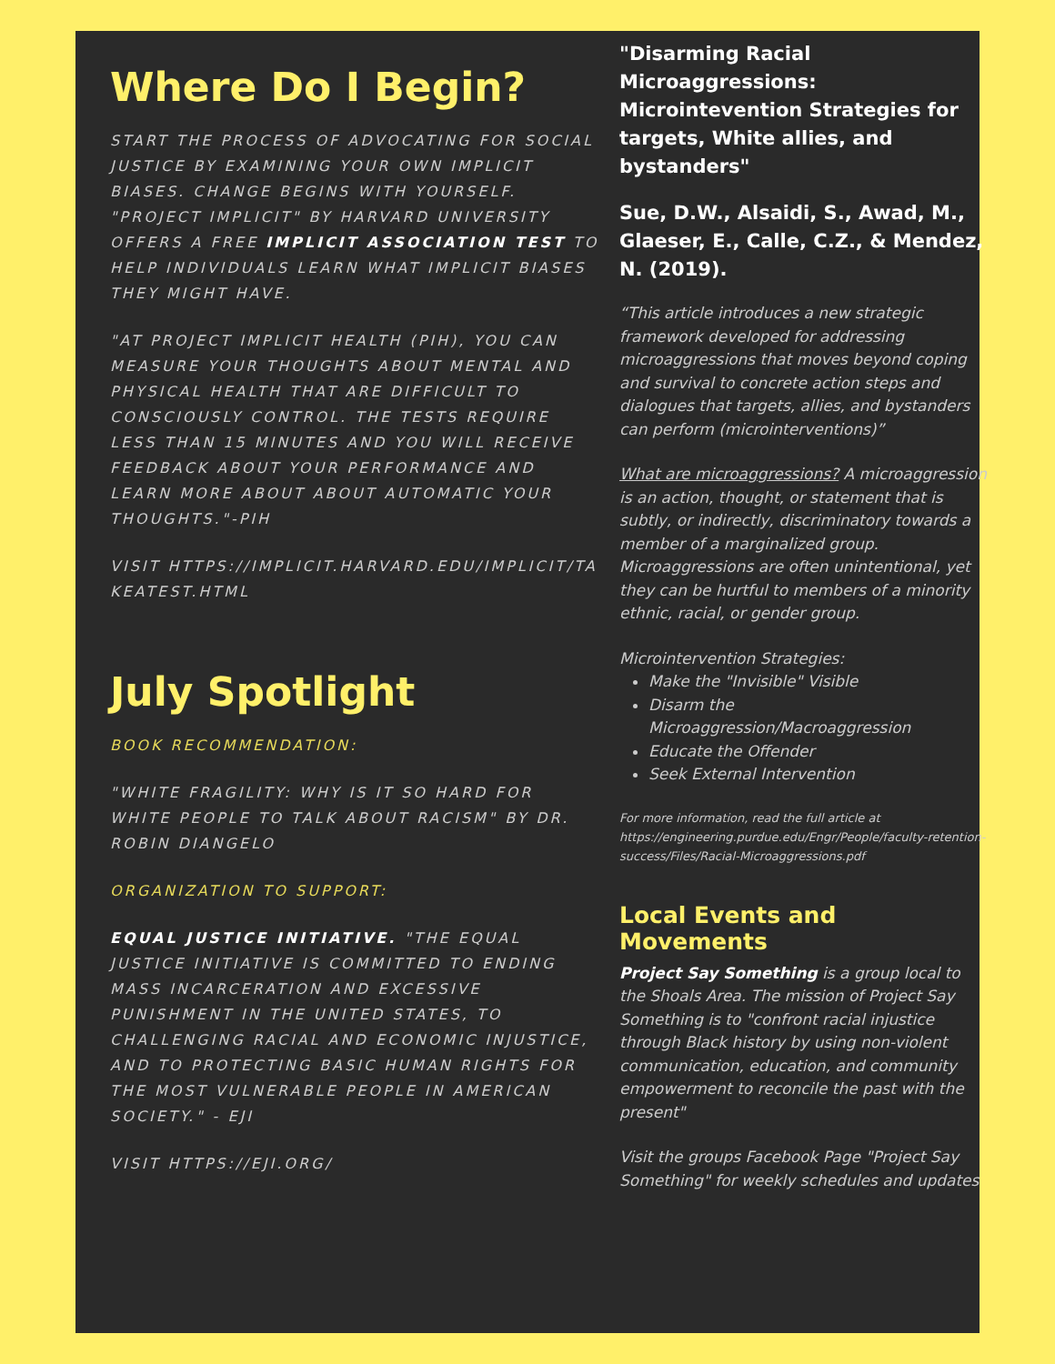Where Do I Begin?
START THE PROCESS OF ADVOCATING FOR SOCIAL JUSTICE BY EXAMINING YOUR OWN IMPLICIT BIASES. CHANGE BEGINS WITH YOURSELF. "PROJECT IMPLICIT" BY HARVARD UNIVERSITY OFFERS A FREE IMPLICIT ASSOCIATION TEST TO HELP INDIVIDUALS LEARN WHAT IMPLICIT BIASES THEY MIGHT HAVE.
"AT PROJECT IMPLICIT HEALTH (PIH), YOU CAN MEASURE YOUR THOUGHTS ABOUT MENTAL AND PHYSICAL HEALTH THAT ARE DIFFICULT TO CONSCIOUSLY CONTROL. THE TESTS REQUIRE LESS THAN 15 MINUTES AND YOU WILL RECEIVE FEEDBACK ABOUT YOUR PERFORMANCE AND LEARN MORE ABOUT ABOUT AUTOMATIC YOUR THOUGHTS."-PIH
VISIT HTTPS://IMPLICIT.HARVARD.EDU/IMPLICIT/TAKEATEST.HTML
July Spotlight
BOOK RECOMMENDATION:
"WHITE FRAGILITY: WHY IS IT SO HARD FOR WHITE PEOPLE TO TALK ABOUT RACISM" BY DR. ROBIN DIANGELO
ORGANIZATION TO SUPPORT:
EQUAL JUSTICE INITIATIVE. "THE EQUAL JUSTICE INITIATIVE IS COMMITTED TO ENDING MASS INCARCERATION AND EXCESSIVE PUNISHMENT IN THE UNITED STATES, TO CHALLENGING RACIAL AND ECONOMIC INJUSTICE, AND TO PROTECTING BASIC HUMAN RIGHTS FOR THE MOST VULNERABLE PEOPLE IN AMERICAN SOCIETY." - EJI
VISIT HTTPS://EJI.ORG/
"Disarming Racial Microaggressions: Microintevention Strategies for targets, White allies, and bystanders"
Sue, D.W., Alsaidi, S., Awad, M., Glaeser, E., Calle, C.Z., & Mendez, N. (2019).
“This article introduces a new strategic framework developed for addressing microaggressions that moves beyond coping
and survival to concrete action steps and dialogues that targets, allies, and bystanders can perform (microinterventions)”
What are microaggressions? A microaggression is an action, thought, or statement that is subtly, or indirectly, discriminatory towards a member of a marginalized group. Microaggressions are often unintentional, yet they can be hurtful to members of a minority ethnic, racial, or gender group.
Microintervention Strategies:
Make the "Invisible" Visible
Disarm the Microaggression/Macroaggression
Educate the Offender
Seek External Intervention
For more information, read the full article at https://engineering.purdue.edu/Engr/People/faculty-retention-success/Files/Racial-Microaggressions.pdf
Local Events and Movements
Project Say Something is a group local to the Shoals Area. The mission of Project Say Something is to "confront racial injustice through Black history by using non-violent communication, education, and community empowerment to reconcile the past with the present"
Visit the groups Facebook Page "Project Say Something" for weekly schedules and updates